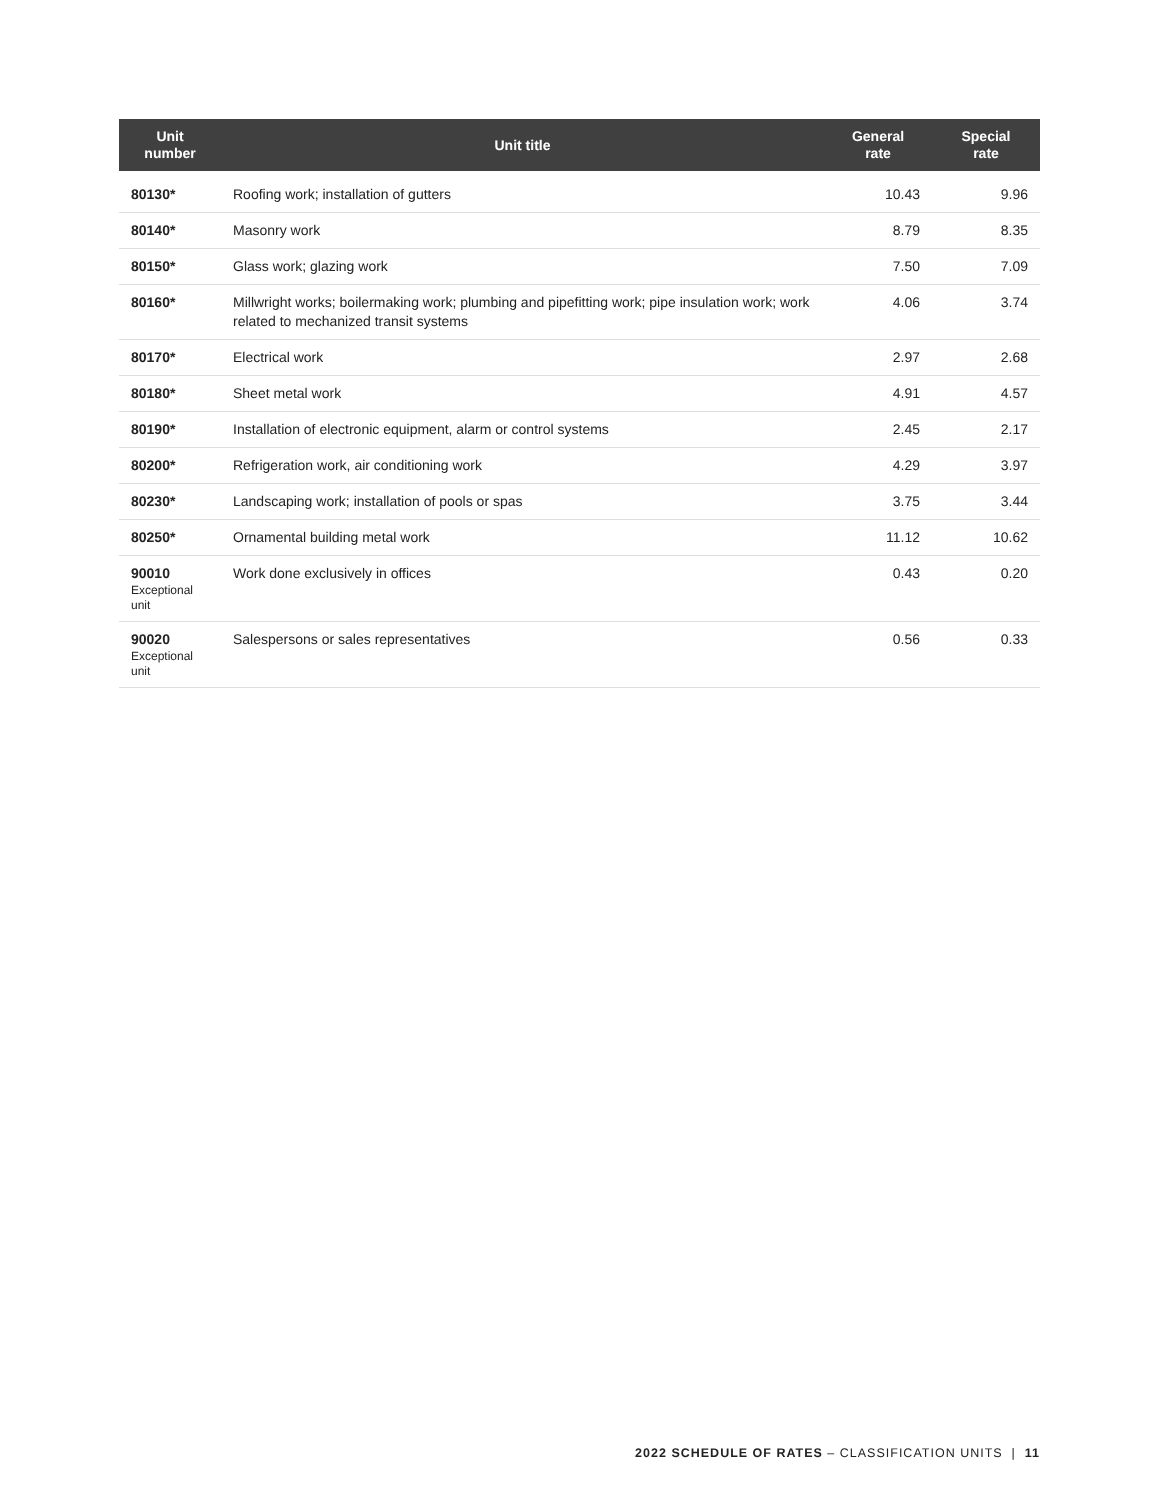| Unit number | Unit title | General rate | Special rate |
| --- | --- | --- | --- |
| 80130* | Roofing work; installation of gutters | 10.43 | 9.96 |
| 80140* | Masonry work | 8.79 | 8.35 |
| 80150* | Glass work; glazing work | 7.50 | 7.09 |
| 80160* | Millwright works; boilermaking work; plumbing and pipefitting work; pipe insulation work; work related to mechanized transit systems | 4.06 | 3.74 |
| 80170* | Electrical work | 2.97 | 2.68 |
| 80180* | Sheet metal work | 4.91 | 4.57 |
| 80190* | Installation of electronic equipment, alarm or control systems | 2.45 | 2.17 |
| 80200* | Refrigeration work, air conditioning work | 4.29 | 3.97 |
| 80230* | Landscaping work; installation of pools or spas | 3.75 | 3.44 |
| 80250* | Ornamental building metal work | 11.12 | 10.62 |
| 90010 Exceptional unit | Work done exclusively in offices | 0.43 | 0.20 |
| 90020 Exceptional unit | Salespersons or sales representatives | 0.56 | 0.33 |
2022 SCHEDULE OF RATES – CLASSIFICATION UNITS | 11